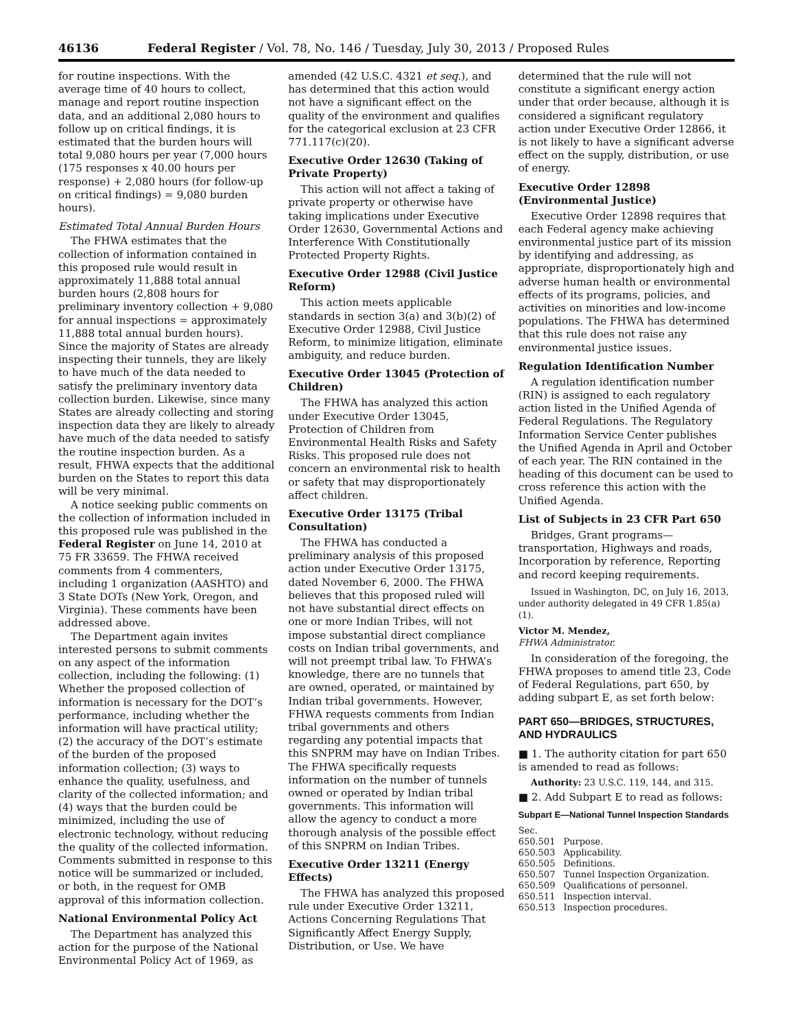46136 Federal Register / Vol. 78, No. 146 / Tuesday, July 30, 2013 / Proposed Rules
for routine inspections. With the average time of 40 hours to collect, manage and report routine inspection data, and an additional 2,080 hours to follow up on critical findings, it is estimated that the burden hours will total 9,080 hours per year (7,000 hours (175 responses x 40.00 hours per response) + 2,080 hours (for follow-up on critical findings) = 9,080 burden hours).
Estimated Total Annual Burden Hours
The FHWA estimates that the collection of information contained in this proposed rule would result in approximately 11,888 total annual burden hours (2,808 hours for preliminary inventory collection + 9,080 for annual inspections = approximately 11,888 total annual burden hours). Since the majority of States are already inspecting their tunnels, they are likely to have much of the data needed to satisfy the preliminary inventory data collection burden. Likewise, since many States are already collecting and storing inspection data they are likely to already have much of the data needed to satisfy the routine inspection burden. As a result, FHWA expects that the additional burden on the States to report this data will be very minimal.
A notice seeking public comments on the collection of information included in this proposed rule was published in the Federal Register on June 14, 2010 at 75 FR 33659. The FHWA received comments from 4 commenters, including 1 organization (AASHTO) and 3 State DOTs (New York, Oregon, and Virginia). These comments have been addressed above.
The Department again invites interested persons to submit comments on any aspect of the information collection, including the following: (1) Whether the proposed collection of information is necessary for the DOT’s performance, including whether the information will have practical utility; (2) the accuracy of the DOT’s estimate of the burden of the proposed information collection; (3) ways to enhance the quality, usefulness, and clarity of the collected information; and (4) ways that the burden could be minimized, including the use of electronic technology, without reducing the quality of the collected information. Comments submitted in response to this notice will be summarized or included, or both, in the request for OMB approval of this information collection.
National Environmental Policy Act
The Department has analyzed this action for the purpose of the National Environmental Policy Act of 1969, as
amended (42 U.S.C. 4321 et seq.), and has determined that this action would not have a significant effect on the quality of the environment and qualifies for the categorical exclusion at 23 CFR 771.117(c)(20).
Executive Order 12630 (Taking of Private Property)
This action will not affect a taking of private property or otherwise have taking implications under Executive Order 12630, Governmental Actions and Interference With Constitutionally Protected Property Rights.
Executive Order 12988 (Civil Justice Reform)
This action meets applicable standards in section 3(a) and 3(b)(2) of Executive Order 12988, Civil Justice Reform, to minimize litigation, eliminate ambiguity, and reduce burden.
Executive Order 13045 (Protection of Children)
The FHWA has analyzed this action under Executive Order 13045, Protection of Children from Environmental Health Risks and Safety Risks. This proposed rule does not concern an environmental risk to health or safety that may disproportionately affect children.
Executive Order 13175 (Tribal Consultation)
The FHWA has conducted a preliminary analysis of this proposed action under Executive Order 13175, dated November 6, 2000. The FHWA believes that this proposed ruled will not have substantial direct effects on one or more Indian Tribes, will not impose substantial direct compliance costs on Indian tribal governments, and will not preempt tribal law. To FHWA’s knowledge, there are no tunnels that are owned, operated, or maintained by Indian tribal governments. However, FHWA requests comments from Indian tribal governments and others regarding any potential impacts that this SNPRM may have on Indian Tribes. The FHWA specifically requests information on the number of tunnels owned or operated by Indian tribal governments. This information will allow the agency to conduct a more thorough analysis of the possible effect of this SNPRM on Indian Tribes.
Executive Order 13211 (Energy Effects)
The FHWA has analyzed this proposed rule under Executive Order 13211, Actions Concerning Regulations That Significantly Affect Energy Supply, Distribution, or Use. We have
determined that the rule will not constitute a significant energy action under that order because, although it is considered a significant regulatory action under Executive Order 12866, it is not likely to have a significant adverse effect on the supply, distribution, or use of energy.
Executive Order 12898 (Environmental Justice)
Executive Order 12898 requires that each Federal agency make achieving environmental justice part of its mission by identifying and addressing, as appropriate, disproportionately high and adverse human health or environmental effects of its programs, policies, and activities on minorities and low-income populations. The FHWA has determined that this rule does not raise any environmental justice issues.
Regulation Identification Number
A regulation identification number (RIN) is assigned to each regulatory action listed in the Unified Agenda of Federal Regulations. The Regulatory Information Service Center publishes the Unified Agenda in April and October of each year. The RIN contained in the heading of this document can be used to cross reference this action with the Unified Agenda.
List of Subjects in 23 CFR Part 650
Bridges, Grant programs—transportation, Highways and roads, Incorporation by reference, Reporting and record keeping requirements.
Issued in Washington, DC, on July 16, 2013, under authority delegated in 49 CFR 1.85(a)(1).
Victor M. Mendez,
FHWA Administrator.
In consideration of the foregoing, the FHWA proposes to amend title 23, Code of Federal Regulations, part 650, by adding subpart E, as set forth below:
PART 650—BRIDGES, STRUCTURES, AND HYDRAULICS
■ 1. The authority citation for part 650 is amended to read as follows:
Authority: 23 U.S.C. 119, 144, and 315.
■ 2. Add Subpart E to read as follows:
Subpart E—National Tunnel Inspection Standards
Sec.
| 650.501 | Purpose. |
| 650.503 | Applicability. |
| 650.505 | Definitions. |
| 650.507 | Tunnel Inspection Organization. |
| 650.509 | Qualifications of personnel. |
| 650.511 | Inspection interval. |
| 650.513 | Inspection procedures. |